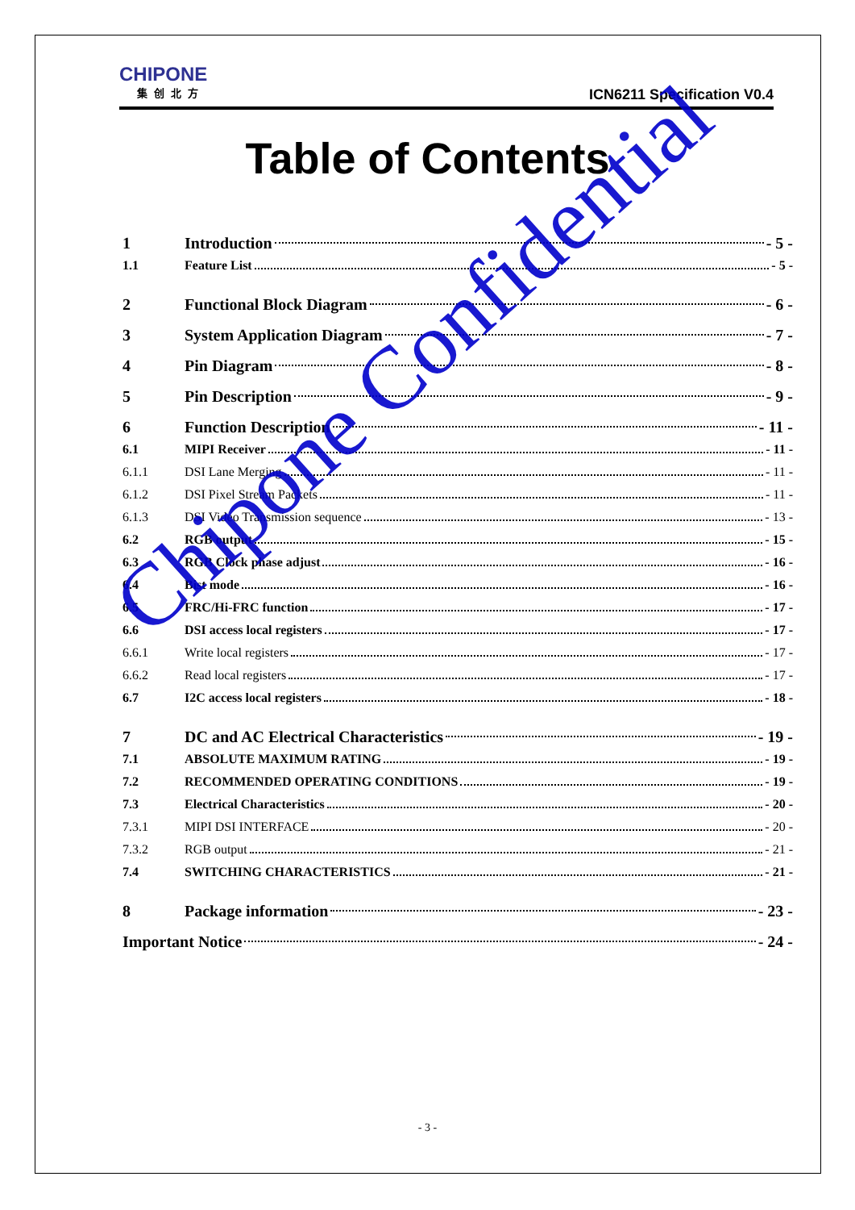CHIPONE
集创北方
ICN6211 Specification V0.4
Table of Contents
1 Introduction - 5 -
1.1 Feature List - 5 -
2 Functional Block Diagram - 6 -
3 System Application Diagram - 7 -
4 Pin Diagram - 8 -
5 Pin Description - 9 -
6 Function Description - 11 -
6.1 MIPI Receiver - 11 -
6.1.1 DSI Lane Merging - 11 -
6.1.2 DSI Pixel Stream Packets - 11 -
6.1.3 DSI Video Transmission sequence - 13 -
6.2 RGB output - 15 -
6.3 RGB Clock phase adjust - 16 -
6.4 Bist mode - 16 -
6.5 FRC/Hi-FRC function - 17 -
6.6 DSI access local registers - 17 -
6.6.1 Write local registers - 17 -
6.6.2 Read local registers - 17 -
6.7 I2C access local registers - 18 -
7 DC and AC Electrical Characteristics - 19 -
7.1 ABSOLUTE MAXIMUM RATING - 19 -
7.2 RECOMMENDED OPERATING CONDITIONS - 19 -
7.3 Electrical Characteristics - 20 -
7.3.1 MIPI DSI INTERFACE - 20 -
7.3.2 RGB output - 21 -
7.4 SWITCHING CHARACTERISTICS - 21 -
8 Package information - 23 -
Important Notice - 24 -
Chipone Confidential
- 3 -